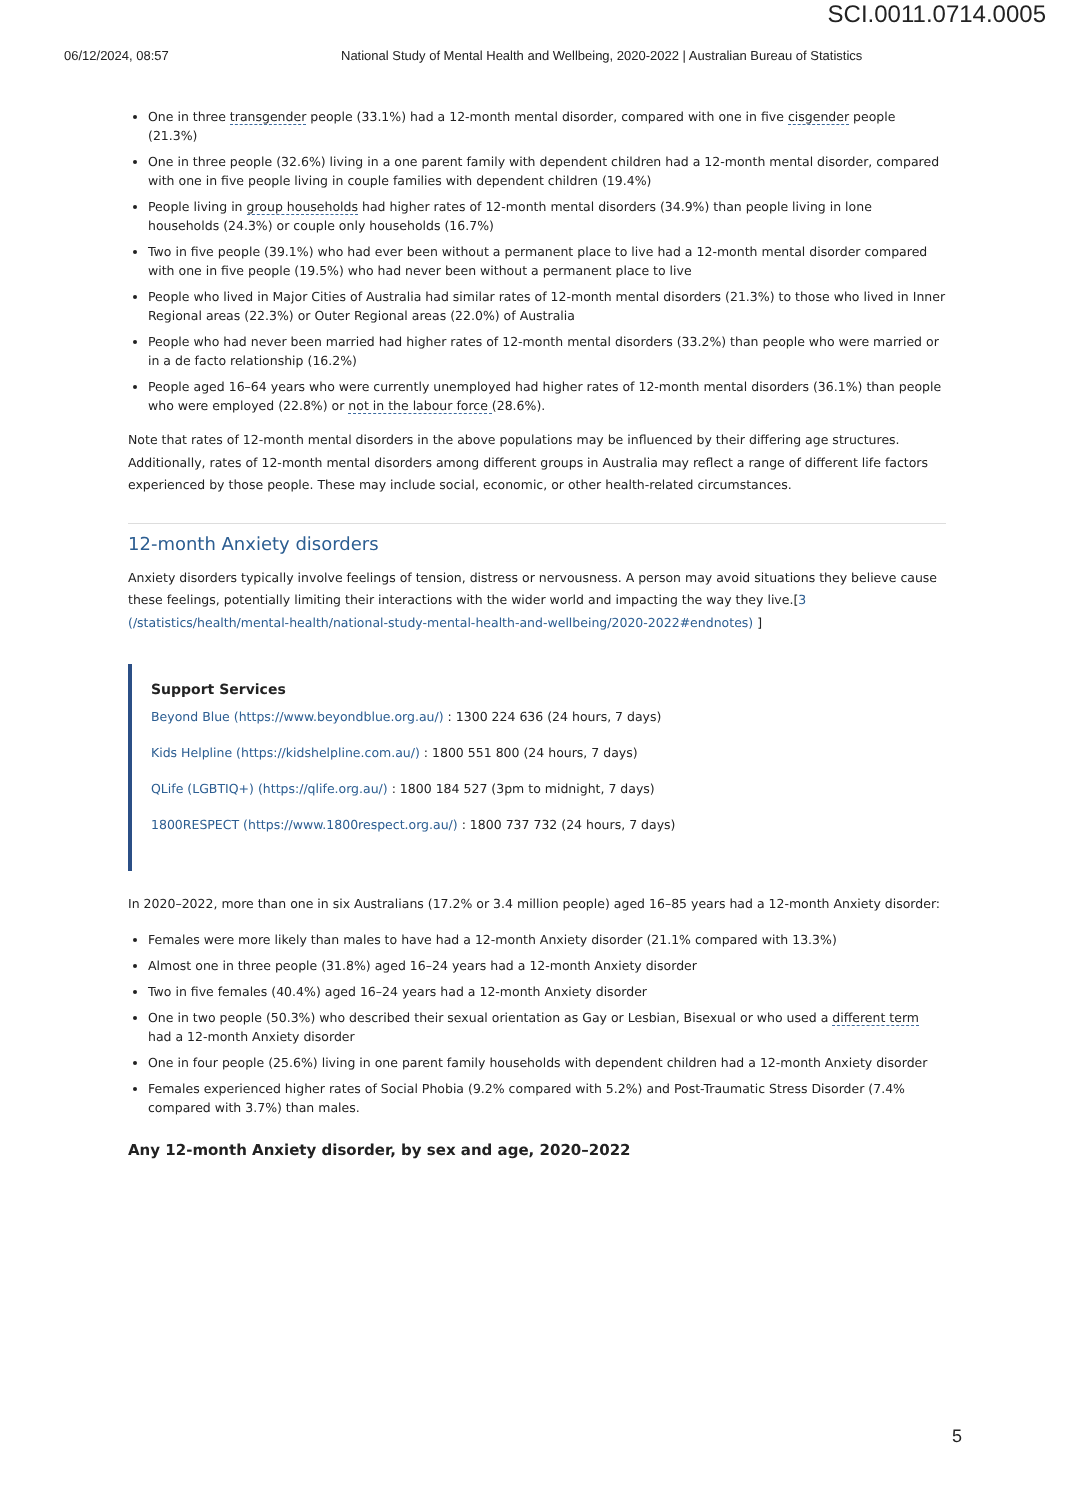SCI.0011.0714.0005
06/12/2024, 08:57 National Study of Mental Health and Wellbeing, 2020-2022 | Australian Bureau of Statistics
One in three transgender people (33.1%) had a 12-month mental disorder, compared with one in five cisgender people (21.3%)
One in three people (32.6%) living in a one parent family with dependent children had a 12-month mental disorder, compared with one in five people living in couple families with dependent children (19.4%)
People living in group households had higher rates of 12-month mental disorders (34.9%) than people living in lone households (24.3%) or couple only households (16.7%)
Two in five people (39.1%) who had ever been without a permanent place to live had a 12-month mental disorder compared with one in five people (19.5%) who had never been without a permanent place to live
People who lived in Major Cities of Australia had similar rates of 12-month mental disorders (21.3%) to those who lived in Inner Regional areas (22.3%) or Outer Regional areas (22.0%) of Australia
People who had never been married had higher rates of 12-month mental disorders (33.2%) than people who were married or in a de facto relationship (16.2%)
People aged 16–64 years who were currently unemployed had higher rates of 12-month mental disorders (36.1%) than people who were employed (22.8%) or not in the labour force (28.6%).
Note that rates of 12-month mental disorders in the above populations may be influenced by their differing age structures. Additionally, rates of 12-month mental disorders among different groups in Australia may reflect a range of different life factors experienced by those people. These may include social, economic, or other health-related circumstances.
12-month Anxiety disorders
Anxiety disorders typically involve feelings of tension, distress or nervousness. A person may avoid situations they believe cause these feelings, potentially limiting their interactions with the wider world and impacting the way they live.[3 (/statistics/health/mental-health/national-study-mental-health-and-wellbeing/2020-2022#endnotes) ]
Support Services
Beyond Blue (https://www.beyondblue.org.au/) : 1300 224 636 (24 hours, 7 days)
Kids Helpline (https://kidshelpline.com.au/) : 1800 551 800 (24 hours, 7 days)
QLife (LGBTIQ+) (https://qlife.org.au/) : 1800 184 527 (3pm to midnight, 7 days)
1800RESPECT (https://www.1800respect.org.au/) : 1800 737 732 (24 hours, 7 days)
In 2020–2022, more than one in six Australians (17.2% or 3.4 million people) aged 16–85 years had a 12-month Anxiety disorder:
Females were more likely than males to have had a 12-month Anxiety disorder (21.1% compared with 13.3%)
Almost one in three people (31.8%) aged 16–24 years had a 12-month Anxiety disorder
Two in five females (40.4%) aged 16–24 years had a 12-month Anxiety disorder
One in two people (50.3%) who described their sexual orientation as Gay or Lesbian, Bisexual or who used a different term had a 12-month Anxiety disorder
One in four people (25.6%) living in one parent family households with dependent children had a 12-month Anxiety disorder
Females experienced higher rates of Social Phobia (9.2% compared with 5.2%) and Post-Traumatic Stress Disorder (7.4% compared with 3.7%) than males.
Any 12-month Anxiety disorder, by sex and age, 2020–2022
5